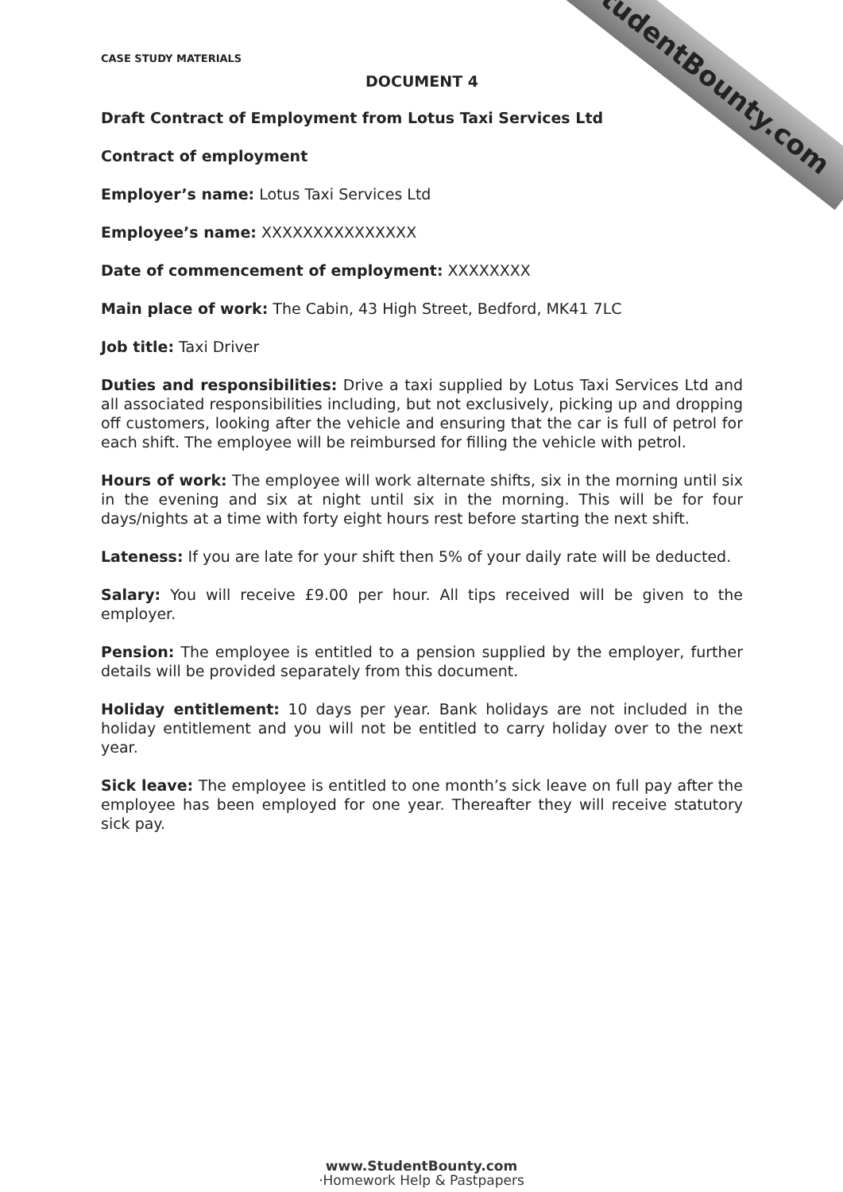StudentBounty.com
CASE STUDY MATERIALS
DOCUMENT 4
Draft Contract of Employment from Lotus Taxi Services Ltd
Contract of employment
Employer’s name: Lotus Taxi Services Ltd
Employee’s name: XXXXXXXXXXXXXXX
Date of commencement of employment: XXXXXXXX
Main place of work: The Cabin, 43 High Street, Bedford, MK41 7LC
Job title: Taxi Driver
Duties and responsibilities: Drive a taxi supplied by Lotus Taxi Services Ltd and all associated responsibilities including, but not exclusively, picking up and dropping off customers, looking after the vehicle and ensuring that the car is full of petrol for each shift. The employee will be reimbursed for filling the vehicle with petrol.
Hours of work: The employee will work alternate shifts, six in the morning until six in the evening and six at night until six in the morning. This will be for four days/nights at a time with forty eight hours rest before starting the next shift.
Lateness: If you are late for your shift then 5% of your daily rate will be deducted.
Salary: You will receive £9.00 per hour. All tips received will be given to the employer.
Pension: The employee is entitled to a pension supplied by the employer, further details will be provided separately from this document.
Holiday entitlement: 10 days per year. Bank holidays are not included in the holiday entitlement and you will not be entitled to carry holiday over to the next year.
Sick leave: The employee is entitled to one month’s sick leave on full pay after the employee has been employed for one year. Thereafter they will receive statutory sick pay.
www.StudentBounty.com
·Homework Help & Pastpapers